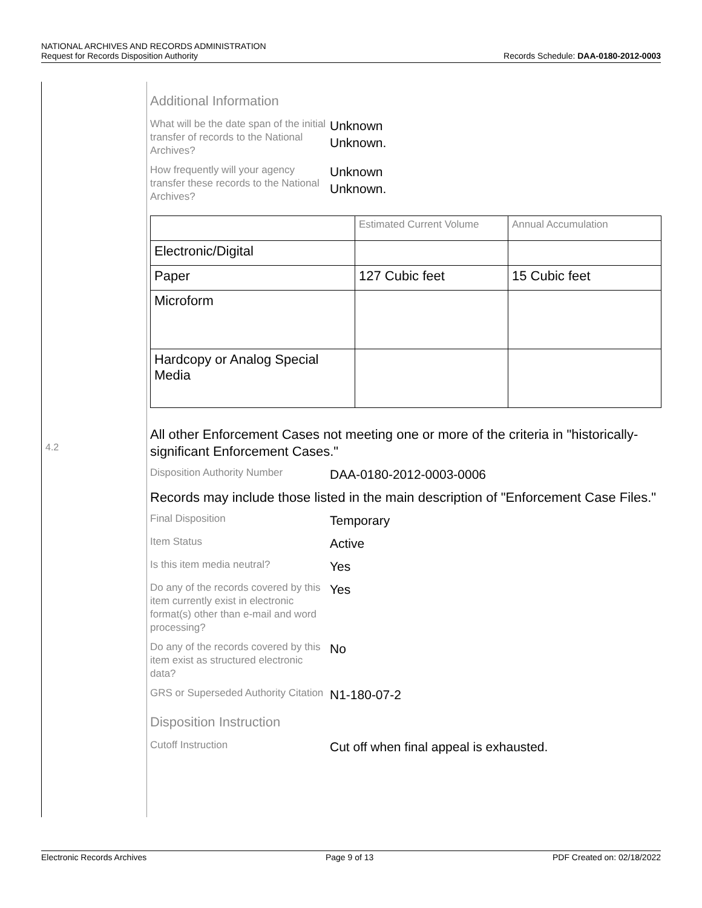NATIONAL ARCHIVES AND RECORDS ADMINISTRATION
Request for Records Disposition Authority
Records Schedule: DAA-0180-2012-0003
4.2
Additional Information
What will be the date span of the initial transfer of records to the National Archives?
Unknown
Unknown.
How frequently will your agency transfer these records to the National Archives?
Unknown
Unknown.
| | Estimated Current Volume | Annual Accumulation |
| Electronic/Digital | | |
| Paper | 127 Cubic feet | 15 Cubic feet |
| Microform | | |
| Hardcopy or Analog Special Media | | |
All other Enforcement Cases not meeting one or more of the criteria in "historically-significant Enforcement Cases."
Disposition Authority Number
DAA-0180-2012-0003-0006
Records may include those listed in the main description of "Enforcement Case Files."
Final Disposition
Temporary
Item Status
Active
Is this item media neutral?
Yes
Do any of the records covered by this item currently exist in electronic format(s) other than e-mail and word processing?
Yes
Do any of the records covered by this item exist as structured electronic data?
No
GRS or Superseded Authority Citation
N1-180-07-2
Disposition Instruction
Cutoff Instruction
Cut off when final appeal is exhausted.
Electronic Records Archives Page 9 of 13 PDF Created on: 02/18/2022